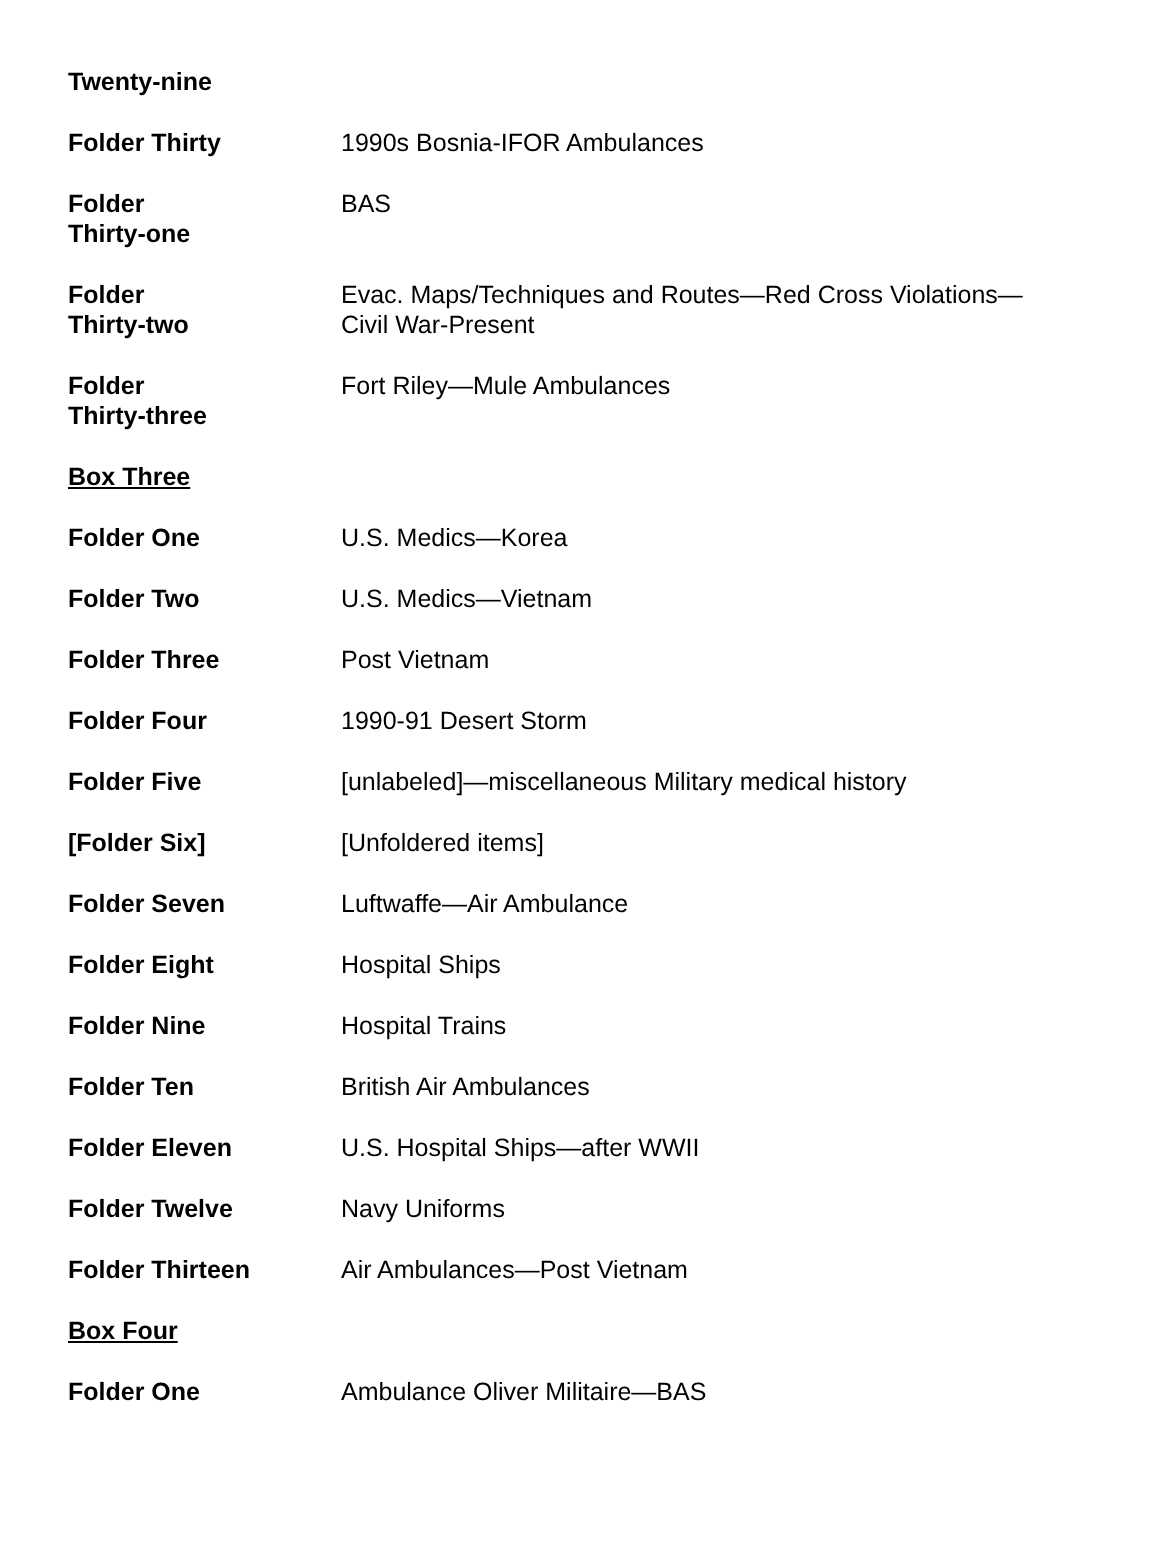| Twenty-nine | |
| Folder Thirty | 1990s Bosnia-IFOR Ambulances |
| Folder Thirty-one | BAS |
| Folder Thirty-two | Evac. Maps/Techniques and Routes—Red Cross Violations— Civil War-Present |
| Folder Thirty-three | Fort Riley—Mule Ambulances |
| Box Three | |
| Folder One | U.S. Medics—Korea |
| Folder Two | U.S. Medics—Vietnam |
| Folder Three | Post Vietnam |
| Folder Four | 1990-91 Desert Storm |
| Folder Five | [unlabeled]—miscellaneous Military medical history |
| [Folder Six] | [Unfoldered items] |
| Folder Seven | Luftwaffe—Air Ambulance |
| Folder Eight | Hospital Ships |
| Folder Nine | Hospital Trains |
| Folder Ten | British Air Ambulances |
| Folder Eleven | U.S. Hospital Ships—after WWII |
| Folder Twelve | Navy Uniforms |
| Folder Thirteen | Air Ambulances—Post Vietnam |
| Box Four | |
| Folder One | Ambulance Oliver Militaire—BAS |